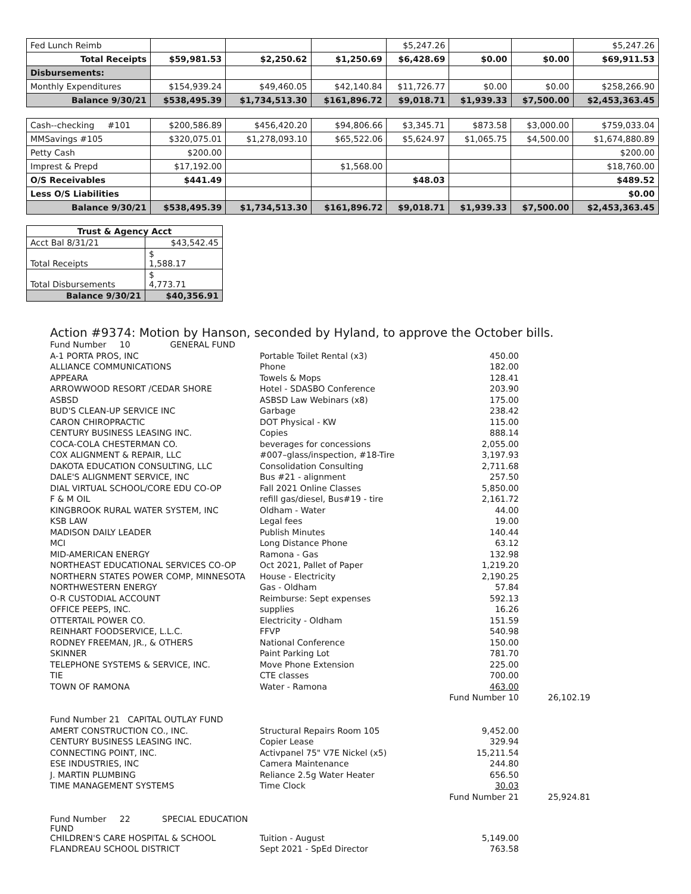| Fed Lunch Reimb | | | | $5,247.26 | | | $5,247.26 |
| Total Receipts | $59,981.53 | $2,250.62 | $1,250.69 | $6,428.69 | $0.00 | $0.00 | $69,911.53 |
| Disbursements: | | | | | | | |
| Monthly Expenditures | $154,939.24 | $49,460.05 | $42,140.84 | $11,726.77 | $0.00 | $0.00 | $258,266.90 |
| Balance 9/30/21 | $538,495.39 | $1,734,513.30 | $161,896.72 | $9,018.71 | $1,939.33 | $7,500.00 | $2,453,363.45 |
| Cash--checking #101 | $200,586.89 | $456,420.20 | $94,806.66 | $3,345.71 | $873.58 | $3,000.00 | $759,033.04 |
| MMSavings #105 | $320,075.01 | $1,278,093.10 | $65,522.06 | $5,624.97 | $1,065.75 | $4,500.00 | $1,674,880.89 |
| Petty Cash | $200.00 | | | | | | $200.00 |
| Imprest & Prepd | $17,192.00 | | $1,568.00 | | | | $18,760.00 |
| O/S Receivables | $441.49 | | | $48.03 | | | $489.52 |
| Less O/S Liabilities | | | | | | | $0.00 |
| Balance 9/30/21 | $538,495.39 | $1,734,513.30 | $161,896.72 | $9,018.71 | $1,939.33 | $7,500.00 | $2,453,363.45 |
| Trust & Agency Acct | |
| --- | --- |
| Acct Bal 8/31/21 | $43,542.45 |
| Total Receipts | $ 1,588.17 |
| Total Disbursements | $ 4,773.71 |
| Balance 9/30/21 | $40,356.91 |
Action #9374: Motion by Hanson, seconded by Hyland, to approve the October bills.
| Fund Number 10 GENERAL FUND | | | |
| A-1 PORTA PROS, INC | Portable Toilet Rental (x3) | 450.00 | |
| ALLIANCE COMMUNICATIONS | Phone | 182.00 | |
| APPEARA | Towels & Mops | 128.41 | |
| ARROWWOOD RESORT /CEDAR SHORE | Hotel - SDASBO Conference | 203.90 | |
| ASBSD | ASBSD Law Webinars (x8) | 175.00 | |
| BUD'S CLEAN-UP SERVICE INC | Garbage | 238.42 | |
| CARON CHIROPRACTIC | DOT Physical - KW | 115.00 | |
| CENTURY BUSINESS LEASING INC. | Copies | 888.14 | |
| COCA-COLA CHESTERMAN CO. | beverages for concessions | 2,055.00 | |
| COX ALIGNMENT & REPAIR, LLC | #007–glass/inspection, #18-Tire | 3,197.93 | |
| DAKOTA EDUCATION CONSULTING, LLC | Consolidation Consulting | 2,711.68 | |
| DALE'S ALIGNMENT SERVICE, INC | Bus #21 - alignment | 257.50 | |
| DIAL VIRTUAL SCHOOL/CORE EDU CO-OP | Fall 2021 Online Classes | 5,850.00 | |
| F & M OIL | refill gas/diesel, Bus#19 - tire | 2,161.72 | |
| KINGBROOK RURAL WATER SYSTEM, INC | Oldham - Water | 44.00 | |
| KSB LAW | Legal fees | 19.00 | |
| MADISON DAILY LEADER | Publish Minutes | 140.44 | |
| MCI | Long Distance Phone | 63.12 | |
| MID-AMERICAN ENERGY | Ramona - Gas | 132.98 | |
| NORTHEAST EDUCATIONAL SERVICES CO-OP | Oct 2021, Pallet of Paper | 1,219.20 | |
| NORTHERN STATES POWER COMP, MINNESOTA | House - Electricity | 2,190.25 | |
| NORTHWESTERN ENERGY | Gas - Oldham | 57.84 | |
| O-R CUSTODIAL ACCOUNT | Reimburse: Sept expenses | 592.13 | |
| OFFICE PEEPS, INC. | supplies | 16.26 | |
| OTTERTAIL POWER CO. | Electricity - Oldham | 151.59 | |
| REINHART FOODSERVICE, L.L.C. | FFVP | 540.98 | |
| RODNEY FREEMAN, JR., & OTHERS | National Conference | 150.00 | |
| SKINNER | Paint Parking Lot | 781.70 | |
| TELEPHONE SYSTEMS & SERVICE, INC. | Move Phone Extension | 225.00 | |
| TIE | CTE classes | 700.00 | |
| TOWN OF RAMONA | Water - Ramona | 463.00 | |
| | | Fund Number 10 | 26,102.19 |
| Fund Number 21 CAPITAL OUTLAY FUND | | | |
| AMERT CONSTRUCTION CO., INC. | Structural Repairs Room 105 | 9,452.00 | |
| CENTURY BUSINESS LEASING INC. | Copier Lease | 329.94 | |
| CONNECTING POINT, INC. | Activpanel 75" V7E Nickel (x5) | 15,211.54 | |
| ESE INDUSTRIES, INC | Camera Maintenance | 244.80 | |
| J. MARTIN PLUMBING | Reliance 2.5g Water Heater | 656.50 | |
| TIME MANAGEMENT SYSTEMS | Time Clock | 30.03 | |
| | | Fund Number 21 | 25,924.81 |
| Fund Number 22 SPECIAL EDUCATION FUND | | | |
| CHILDREN'S CARE HOSPITAL & SCHOOL | Tuition - August | 5,149.00 | |
| FLANDREAU SCHOOL DISTRICT | Sept 2021 - SpEd Director | 763.58 | |